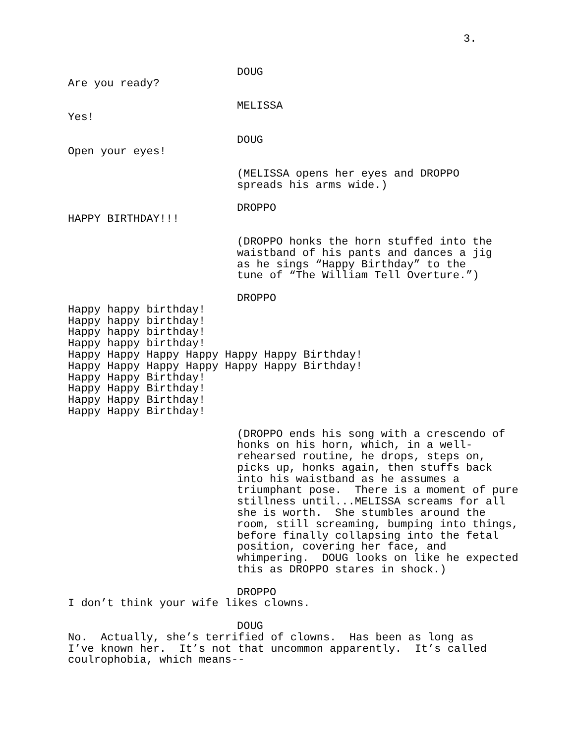3.
DOUG
Are you ready?
MELISSA
Yes!
DOUG
Open your eyes!
(MELISSA opens her eyes and DROPPO spreads his arms wide.)
DROPPO
HAPPY BIRTHDAY!!!
(DROPPO honks the horn stuffed into the waistband of his pants and dances a jig as he sings “Happy Birthday” to the tune of “The William Tell Overture.”)
DROPPO
Happy happy birthday! Happy happy birthday! Happy happy birthday! Happy happy birthday! Happy Happy Happy Happy Happy Happy Birthday! Happy Happy Happy Happy Happy Happy Birthday! Happy Happy Birthday! Happy Happy Birthday! Happy Happy Birthday! Happy Happy Birthday!
(DROPPO ends his song with a crescendo of honks on his horn, which, in a well- rehearsed routine, he drops, steps on, picks up, honks again, then stuffs back into his waistband as he assumes a triumphant pose. There is a moment of pure stillness until...MELISSA screams for all she is worth. She stumbles around the room, still screaming, bumping into things, before finally collapsing into the fetal position, covering her face, and whimpering. DOUG looks on like he expected this as DROPPO stares in shock.)
DROPPO
I don’t think your wife likes clowns.
DOUG
No. Actually, she’s terrified of clowns. Has been as long as I’ve known her. It’s not that uncommon apparently. It’s called coulrophobia, which means--